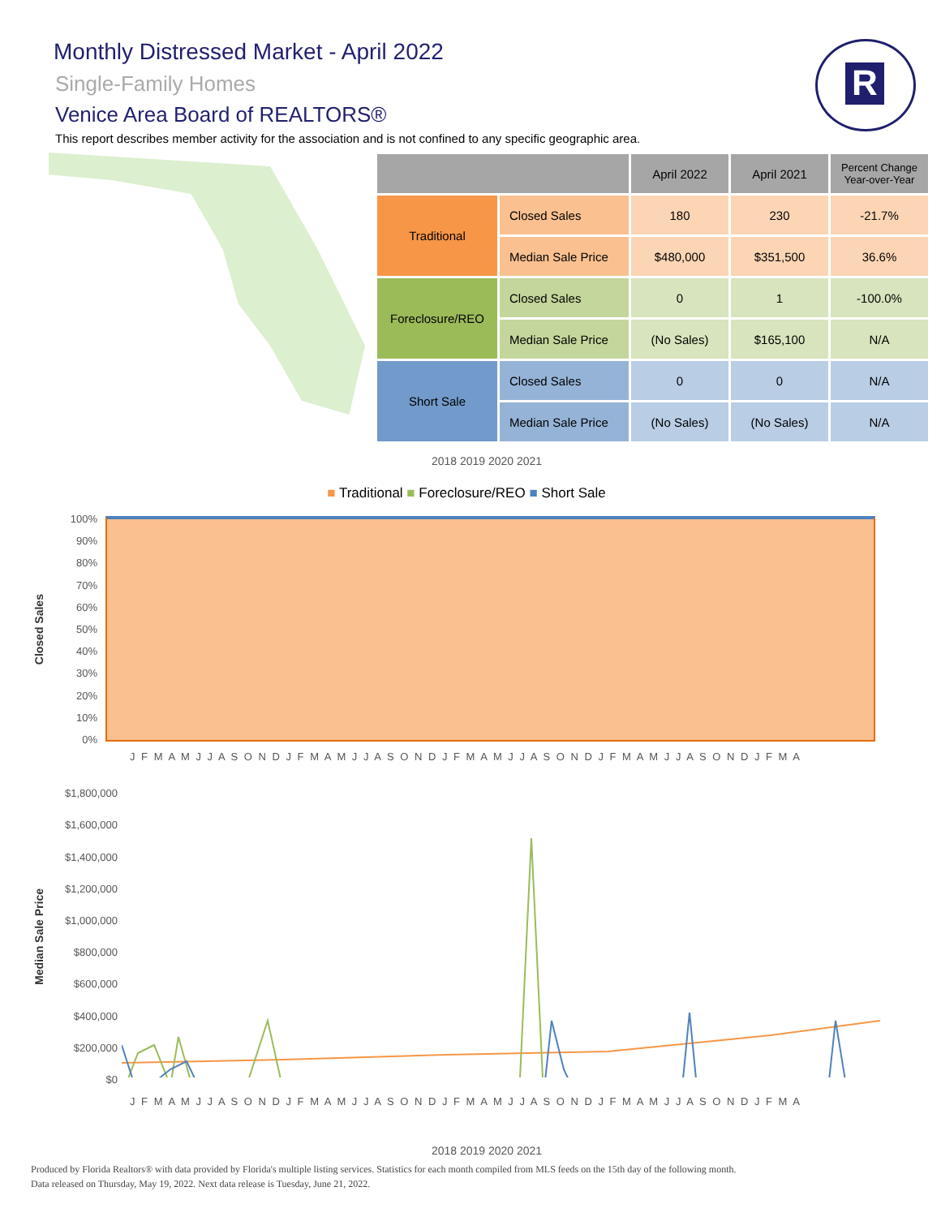Monthly Distressed Market - April 2022
Single-Family Homes
Venice Area Board of REALTORS®
This report describes member activity for the association and is not confined to any specific geographic area.
R
| | | April 2022 | April 2021 | Percent Change Year-over-Year |
| --- | --- | --- | --- | --- |
| Traditional | Closed Sales | 180 | 230 | -21.7% |
| | Median Sale Price | $480,000 | $351,500 | 36.6% |
| Foreclosure/REO | Closed Sales | 0 | 1 | -100.0% |
| | Median Sale Price | (No Sales) | $165,100 | N/A |
| Short Sale | Closed Sales | 0 | 0 | N/A |
| | Median Sale Price | (No Sales) | (No Sales) | N/A |
2018 2019 2020 2021
■ Traditional ■ Foreclosure/REO ■ Short Sale
Closed Sales
100%
90%
80%
70%
60%
50%
40%
30%
20%
10%
0%
J F M A M J J A S O N D J F M A M J J A S O N D J F M A M J J A S O N D J F M A M J J A S O N D J F M A
Median Sale Price
$1,800,000
$1,600,000
$1,400,000
$1,200,000
$1,000,000
$800,000
$600,000
$400,000
$200,000
$0
J F M A M J J A S O N D J F M A M J J A S O N D J F M A M J J A S O N D J F M A M J J A S O N D J F M A
2018 2019 2020 2021
Produced by Florida Realtors® with data provided by Florida's multiple listing services. Statistics for each month compiled from MLS feeds on the 15th day of the following month.
Data released on Thursday, May 19, 2022. Next data release is Tuesday, June 21, 2022.